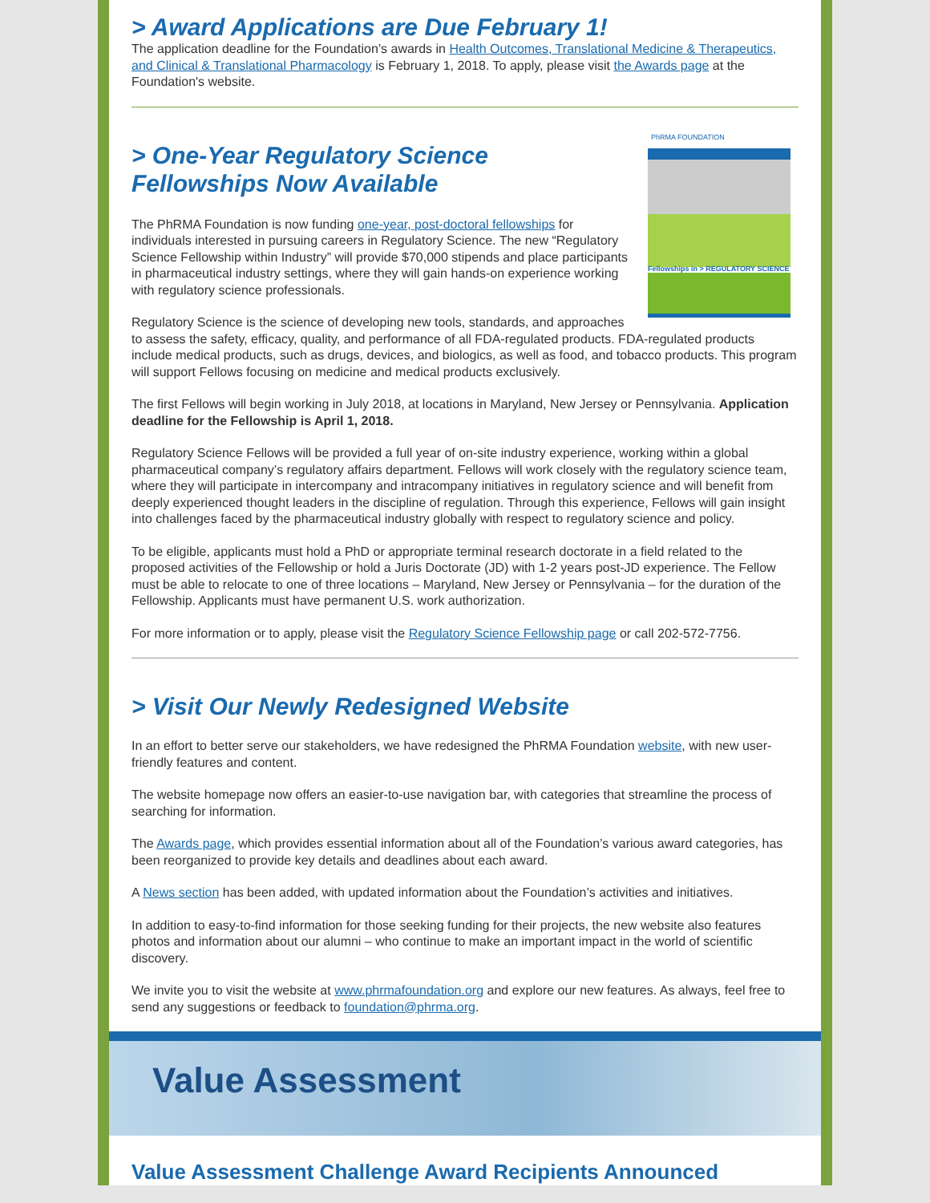> Award Applications are Due February 1!
The application deadline for the Foundation’s awards in Health Outcomes, Translational Medicine & Therapeutics, and Clinical & Translational Pharmacology is February 1, 2018. To apply, please visit the Awards page at the Foundation's website.
PhRMA FOUNDATION
Fellowships in > REGULATORY SCIENCE
> One-Year Regulatory Science
Fellowships Now Available
The PhRMA Foundation is now funding one-year, post-doctoral fellowships for individuals interested in pursuing careers in Regulatory Science. The new “Regulatory Science Fellowship within Industry” will provide $70,000 stipends and place participants in pharmaceutical industry settings, where they will gain hands-on experience working with regulatory science professionals.
Regulatory Science is the science of developing new tools, standards, and approaches to assess the safety, efficacy, quality, and performance of all FDA-regulated products. FDA-regulated products include medical products, such as drugs, devices, and biologics, as well as food, and tobacco products. This program will support Fellows focusing on medicine and medical products exclusively.
The first Fellows will begin working in July 2018, at locations in Maryland, New Jersey or Pennsylvania. Application deadline for the Fellowship is April 1, 2018.
Regulatory Science Fellows will be provided a full year of on-site industry experience, working within a global pharmaceutical company’s regulatory affairs department. Fellows will work closely with the regulatory science team, where they will participate in intercompany and intracompany initiatives in regulatory science and will benefit from deeply experienced thought leaders in the discipline of regulation. Through this experience, Fellows will gain insight into challenges faced by the pharmaceutical industry globally with respect to regulatory science and policy.
To be eligible, applicants must hold a PhD or appropriate terminal research doctorate in a field related to the proposed activities of the Fellowship or hold a Juris Doctorate (JD) with 1-2 years post-JD experience. The Fellow must be able to relocate to one of three locations – Maryland, New Jersey or Pennsylvania – for the duration of the Fellowship. Applicants must have permanent U.S. work authorization.
For more information or to apply, please visit the Regulatory Science Fellowship page or call 202-572-7756.
> Visit Our Newly Redesigned Website
In an effort to better serve our stakeholders, we have redesigned the PhRMA Foundation website, with new user-friendly features and content.
The website homepage now offers an easier-to-use navigation bar, with categories that streamline the process of searching for information.
The Awards page, which provides essential information about all of the Foundation’s various award categories, has been reorganized to provide key details and deadlines about each award.
A News section has been added, with updated information about the Foundation’s activities and initiatives.
In addition to easy-to-find information for those seeking funding for their projects, the new website also features photos and information about our alumni – who continue to make an important impact in the world of scientific discovery.
We invite you to visit the website at www.phrmafoundation.org and explore our new features. As always, feel free to send any suggestions or feedback to foundation@phrma.org.
Value Assessment
Value Assessment Challenge Award Recipients Announced